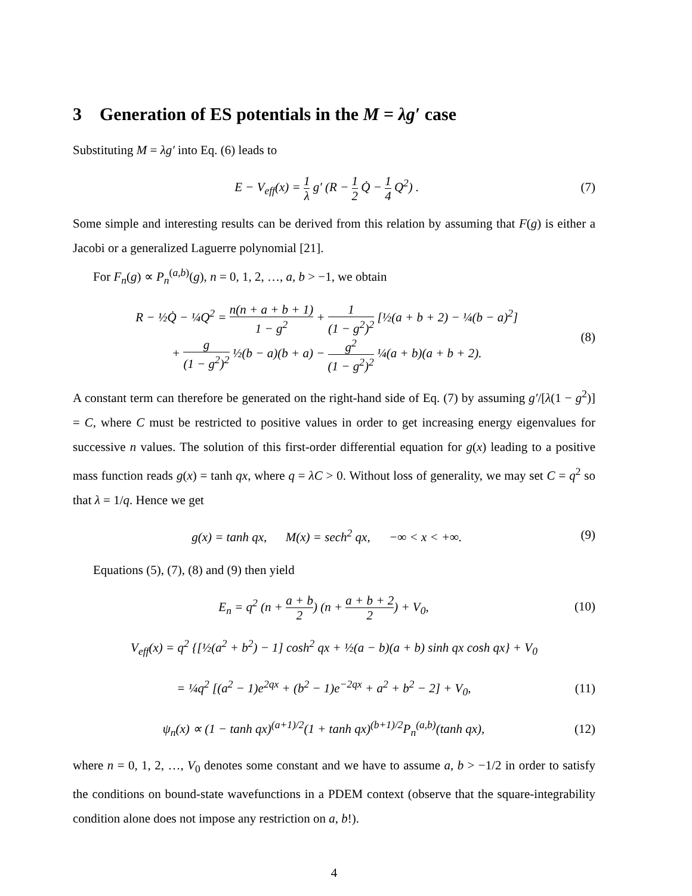3 Generation of ES potentials in the M = λg′ case
Substituting M = λg′ into Eq. (6) leads to
E − V<sub>eff</sub>(x) = 1 λ g′ (R − 1 2 Q̇ − 1 4 Q<sup>2</sup>) .
(7)
Some simple and interesting results can be derived from this relation by assuming that F(g) is either a Jacobi or a generalized Laguerre polynomial [21].
For F<sub>n</sub>(g) ∝ P<sub>n</sub><sup>(a,b)</sup>(g), n = 0, 1, 2, …, a, b > −1, we obtain
R − ½Q̇ − ¼Q<sup>2</sup> = n(n + a + b + 1) 1 − g<sup>2</sup> + 1 (1 − g<sup>2</sup>)<sup>2</sup> [½(a + b + 2) − ¼(b − a)<sup>2</sup>]
+ g (1 − g<sup>2</sup>)<sup>2</sup> ½(b − a)(b + a) − g<sup>2</sup> (1 − g<sup>2</sup>)<sup>2</sup> ¼(a + b)(a + b + 2).
(8)
A constant term can therefore be generated on the right-hand side of Eq. (7) by assuming g′/[λ(1 − g<sup>2</sup>)] = C, where C must be restricted to positive values in order to get increasing energy eigenvalues for successive n values. The solution of this first-order differential equation for g(x) leading to a positive mass function reads g(x) = tanh qx, where q = λC > 0. Without loss of generality, we may set C = q<sup>2</sup> so that λ = 1/q. Hence we get
g(x) = tanh qx, M(x) = sech<sup>2</sup> qx, −∞ < x < +∞.
(9)
Equations (5), (7), (8) and (9) then yield
E<sub>n</sub> = q<sup>2</sup> (n + a + b 2) (n + a + b + 2 2) + V<sub>0</sub>,
(10)
V<sub>eff</sub>(x) = q<sup>2</sup> {[½(a<sup>2</sup> + b<sup>2</sup>) − 1] cosh<sup>2</sup> qx + ½(a − b)(a + b) sinh qx cosh qx} + V<sub>0</sub>
= ¼q<sup>2</sup> [(a<sup>2</sup> − 1)e<sup>2qx</sup> + (b<sup>2</sup> − 1)e<sup>−2qx</sup> + a<sup>2</sup> + b<sup>2</sup> − 2] + V<sub>0</sub>,
(11)
ψ<sub>n</sub>(x) ∝ (1 − tanh qx)<sup>(a+1)/2</sup>(1 + tanh qx)<sup>(b+1)/2</sup>P<sub>n</sub><sup>(a,b)</sup>(tanh qx),
(12)
where n = 0, 1, 2, …, V<sub>0</sub> denotes some constant and we have to assume a, b > −1/2 in order to satisfy the conditions on bound-state wavefunctions in a PDEM context (observe that the square-integrability condition alone does not impose any restriction on a, b!).
4